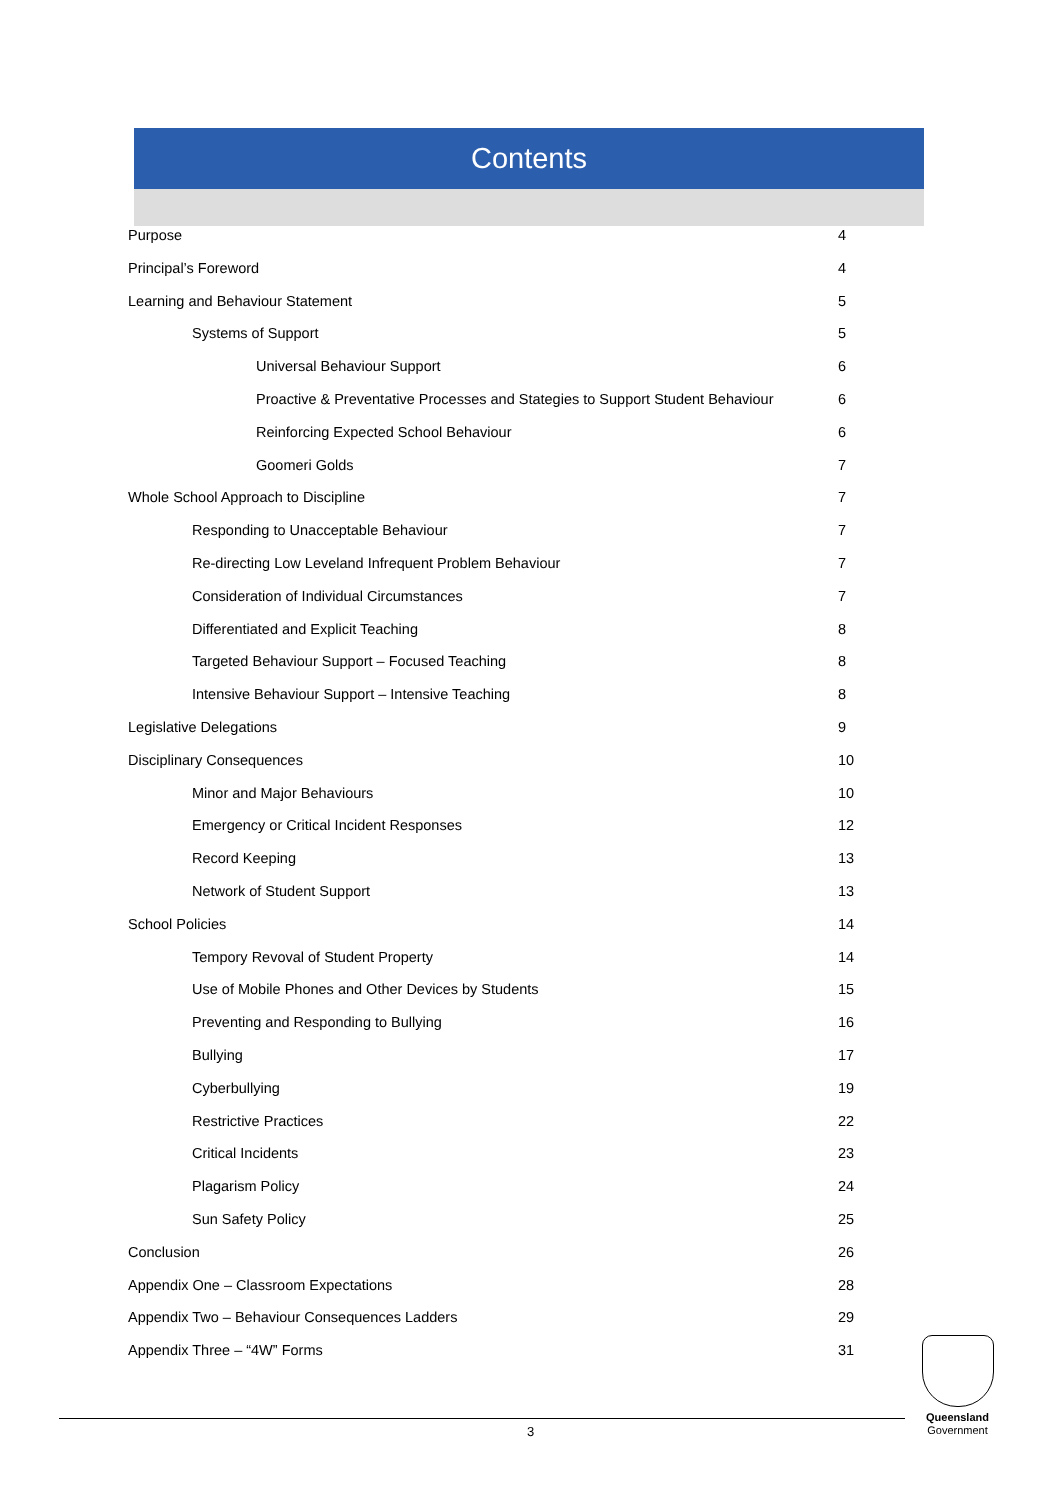Contents
Purpose 4
Principal’s Foreword 4
Learning and Behaviour Statement 5
Systems of Support 5
Universal Behaviour Support 6
Proactive & Preventative Processes and Stategies to Support Student Behaviour 6
Reinforcing Expected School Behaviour 6
Goomeri Golds 7
Whole School Approach to Discipline 7
Responding to Unacceptable Behaviour 7
Re-directing Low Leveland Infrequent Problem Behaviour 7
Consideration of Individual Circumstances 7
Differentiated and Explicit Teaching 8
Targeted Behaviour Support – Focused Teaching 8
Intensive Behaviour Support – Intensive Teaching 8
Legislative Delegations 9
Disciplinary Consequences 10
Minor and Major Behaviours 10
Emergency or Critical Incident Responses 12
Record Keeping 13
Network of Student Support 13
School Policies 14
Tempory Revoval of Student Property 14
Use of Mobile Phones and Other Devices by Students 15
Preventing and Responding to Bullying 16
Bullying 17
Cyberbullying 19
Restrictive Practices 22
Critical Incidents 23
Plagarism Policy 24
Sun Safety Policy 25
Conclusion 26
Appendix One – Classroom Expectations 28
Appendix Two – Behaviour Consequences Ladders 29
Appendix Three – “4W” Forms 31
3
Queensland
Government